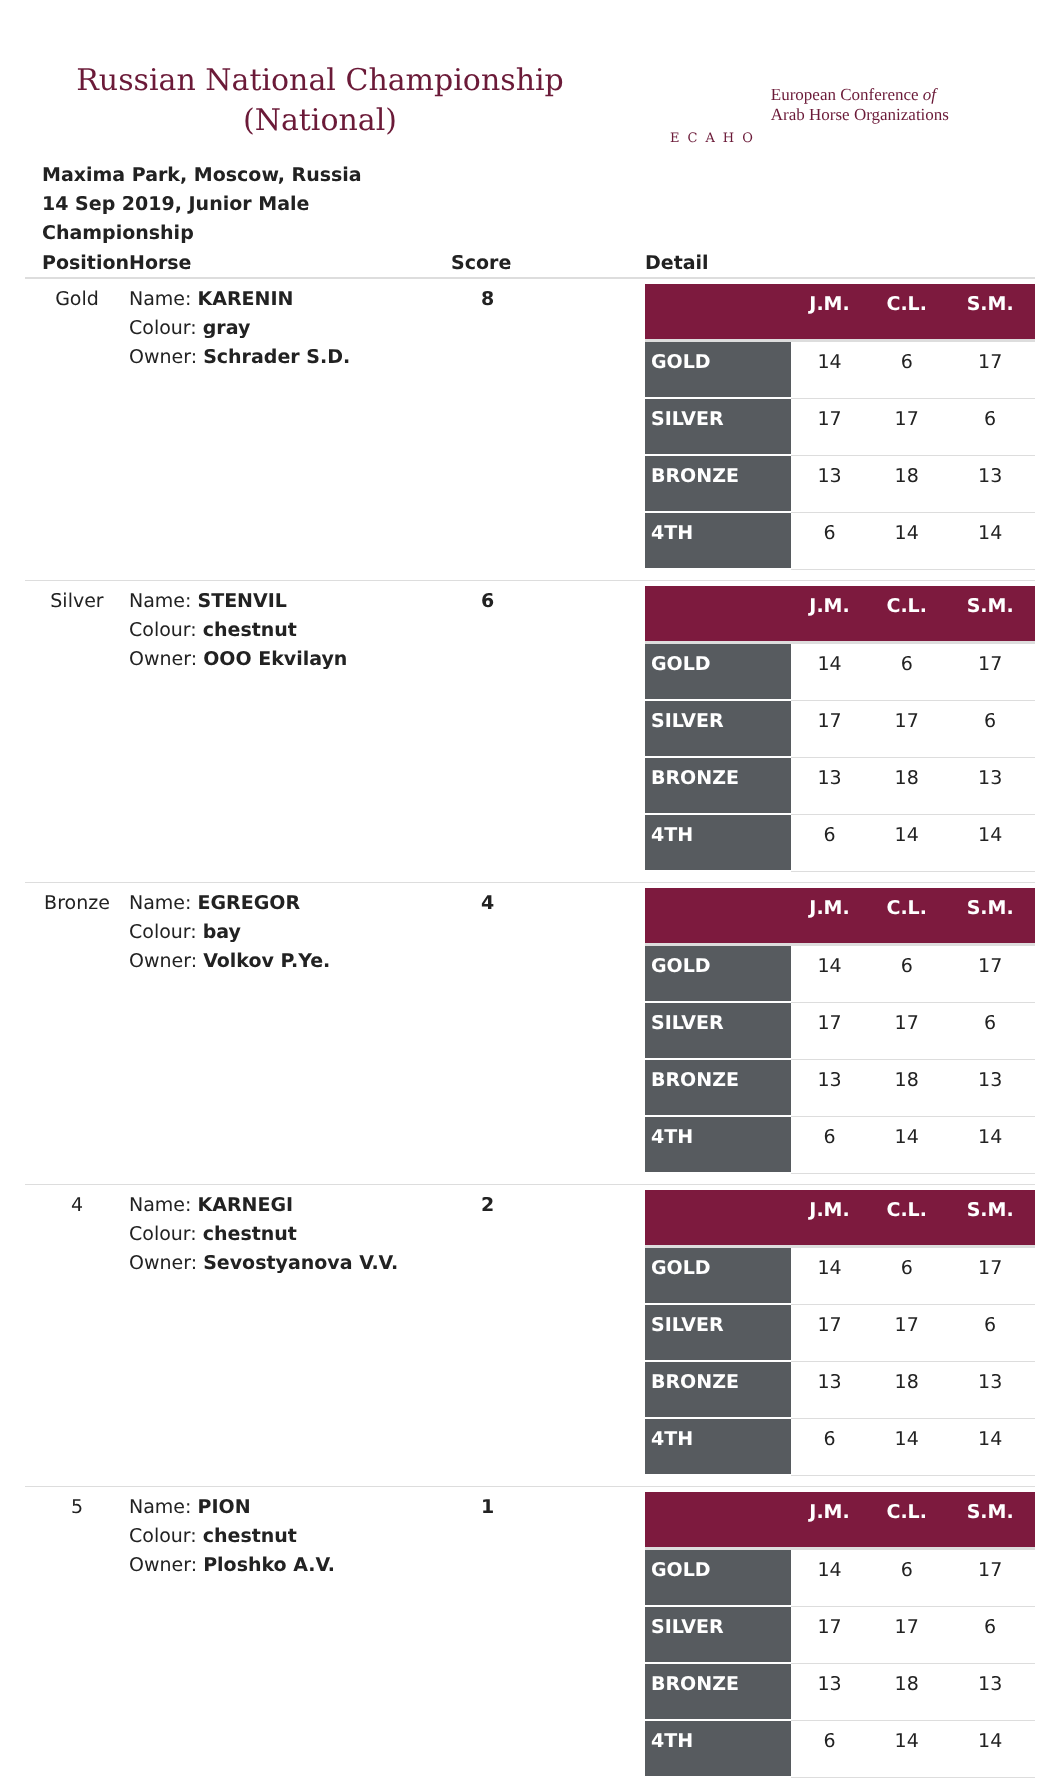Russian National Championship
(National)
ECAHO
European Conference of
Arab Horse Organizations
Maxima Park, Moscow, Russia
14 Sep 2019, Junior Male Championship
| Position | Horse | Score | Detail |
| --- | --- | --- | --- |
| Gold | Name: KARENIN Colour: gray Owner: Schrader S.D. | 8 | / / J.M. / C.L. / S.M. / / GOLD / 14 / 6 / 17 / / SILVER / 17 / 17 / 6 / / BRONZE / 13 / 18 / 13 / / 4TH / 6 / 14 / 14 / |
| Silver | Name: STENVIL Colour: chestnut Owner: OOO Ekvilayn | 6 | / / J.M. / C.L. / S.M. / / GOLD / 14 / 6 / 17 / / SILVER / 17 / 17 / 6 / / BRONZE / 13 / 18 / 13 / / 4TH / 6 / 14 / 14 / |
| Bronze | Name: EGREGOR Colour: bay Owner: Volkov P.Ye. | 4 | / / J.M. / C.L. / S.M. / / GOLD / 14 / 6 / 17 / / SILVER / 17 / 17 / 6 / / BRONZE / 13 / 18 / 13 / / 4TH / 6 / 14 / 14 / |
| 4 | Name: KARNEGI Colour: chestnut Owner: Sevostyanova V.V. | 2 | / / J.M. / C.L. / S.M. / / GOLD / 14 / 6 / 17 / / SILVER / 17 / 17 / 6 / / BRONZE / 13 / 18 / 13 / / 4TH / 6 / 14 / 14 / |
| 5 | Name: PION Colour: chestnut Owner: Ploshko A.V. | 1 | / / J.M. / C.L. / S.M. / / GOLD / 14 / 6 / 17 / / SILVER / 17 / 17 / 6 / / BRONZE / 13 / 18 / 13 / / 4TH / 6 / 14 / 14 / |